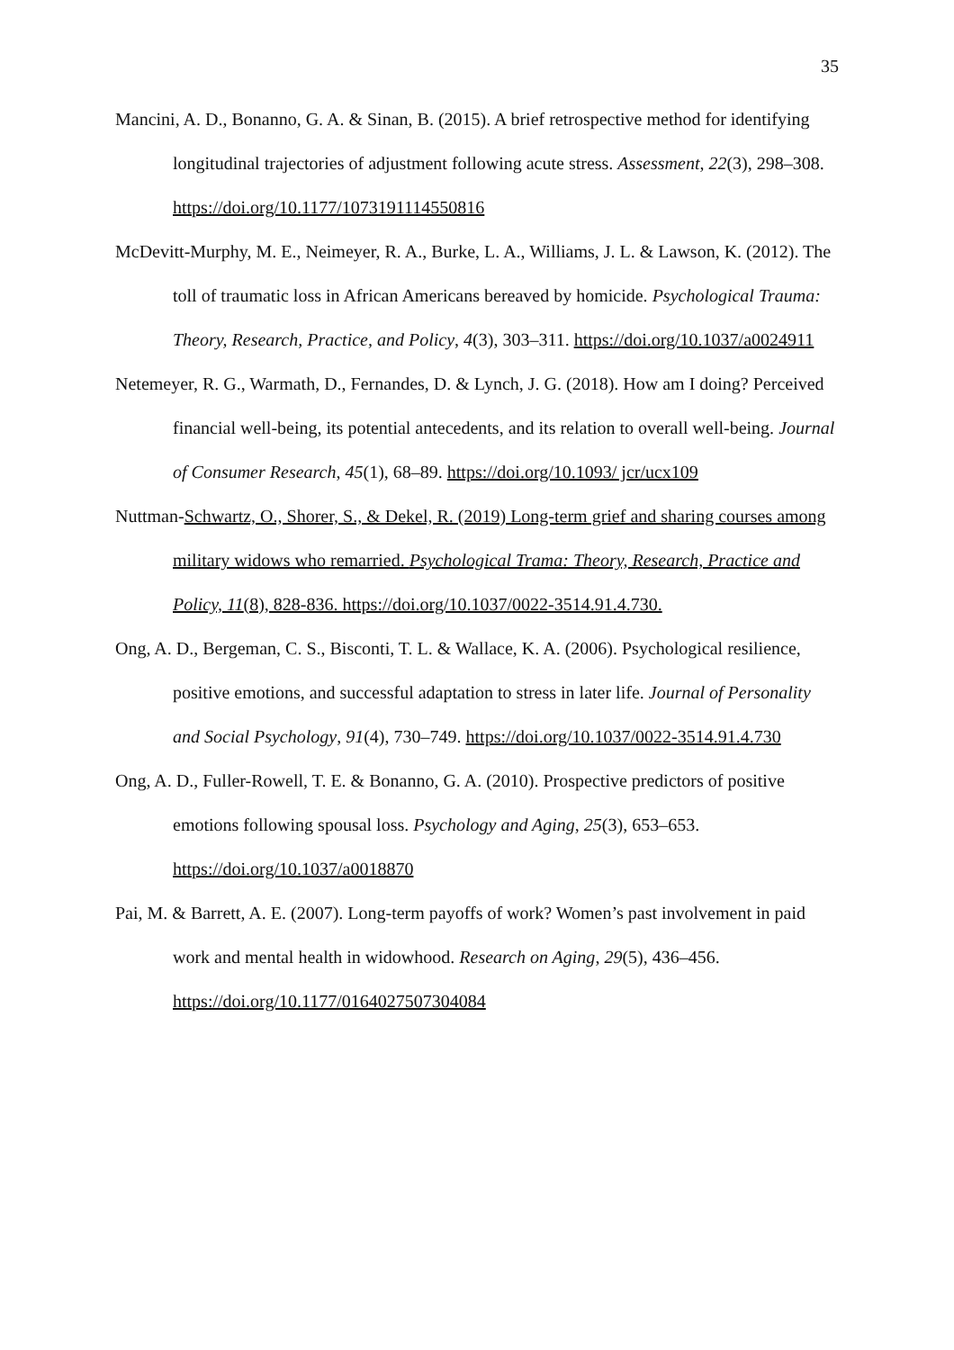35
Mancini, A. D., Bonanno, G. A. & Sinan, B. (2015). A brief retrospective method for identifying longitudinal trajectories of adjustment following acute stress. Assessment, 22(3), 298–308. https://doi.org/10.1177/1073191114550816
McDevitt-Murphy, M. E., Neimeyer, R. A., Burke, L. A., Williams, J. L. & Lawson, K. (2012). The toll of traumatic loss in African Americans bereaved by homicide. Psychological Trauma: Theory, Research, Practice, and Policy, 4(3), 303–311. https://doi.org/10.1037/a0024911
Netemeyer, R. G., Warmath, D., Fernandes, D. & Lynch, J. G. (2018). How am I doing? Perceived financial well-being, its potential antecedents, and its relation to overall well-being. Journal of Consumer Research, 45(1), 68–89. https://doi.org/10.1093/ jcr/ucx109
Nuttman-Schwartz, O., Shorer, S., & Dekel, R. (2019) Long-term grief and sharing courses among military widows who remarried. Psychological Trama: Theory, Research, Practice and Policy, 11(8), 828-836. https://doi.org/10.1037/0022-3514.91.4.730.
Ong, A. D., Bergeman, C. S., Bisconti, T. L. & Wallace, K. A. (2006). Psychological resilience, positive emotions, and successful adaptation to stress in later life. Journal of Personality and Social Psychology, 91(4), 730–749. https://doi.org/10.1037/0022-3514.91.4.730
Ong, A. D., Fuller-Rowell, T. E. & Bonanno, G. A. (2010). Prospective predictors of positive emotions following spousal loss. Psychology and Aging, 25(3), 653–653. https://doi.org/10.1037/a0018870
Pai, M. & Barrett, A. E. (2007). Long-term payoffs of work? Women’s past involvement in paid work and mental health in widowhood. Research on Aging, 29(5), 436–456. https://doi.org/10.1177/0164027507304084